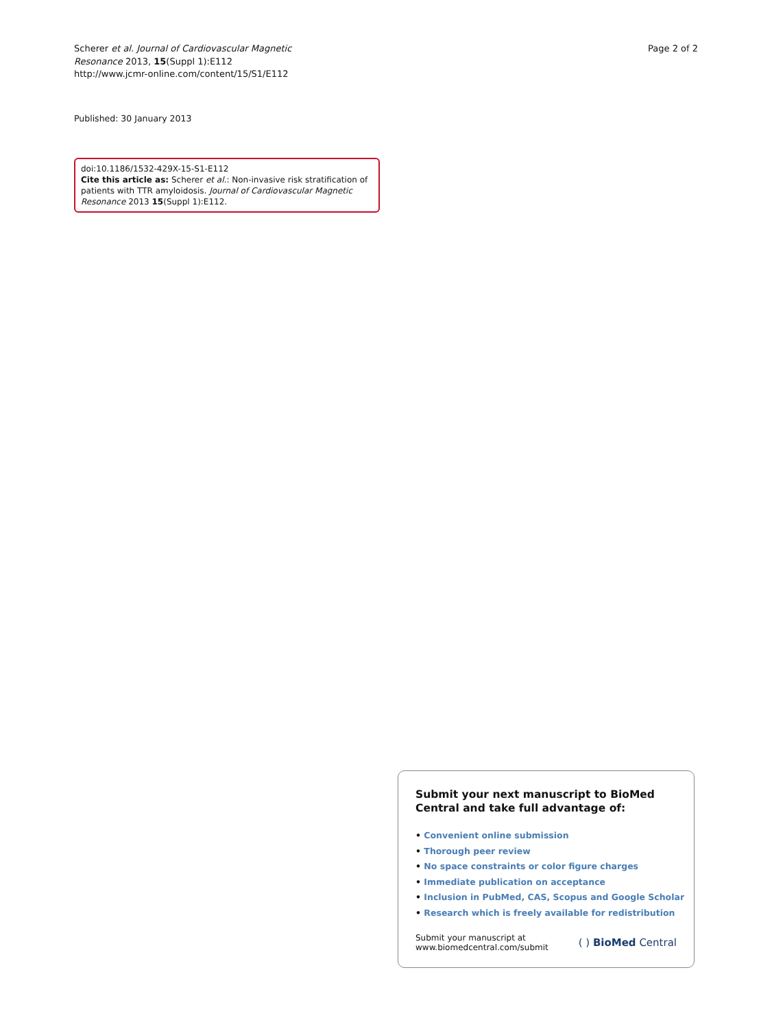Scherer et al. Journal of Cardiovascular Magnetic
Resonance 2013, 15(Suppl 1):E112
http://www.jcmr-online.com/content/15/S1/E112
Page 2 of 2
Published: 30 January 2013
doi:10.1186/1532-429X-15-S1-E112
Cite this article as: Scherer et al.: Non-invasive risk stratification of patients with TTR amyloidosis. Journal of Cardiovascular Magnetic Resonance 2013 15(Suppl 1):E112.
Submit your next manuscript to BioMed Central and take full advantage of:
• Convenient online submission
• Thorough peer review
• No space constraints or color figure charges
• Immediate publication on acceptance
• Inclusion in PubMed, CAS, Scopus and Google Scholar
• Research which is freely available for redistribution
Submit your manuscript at
www.biomedcentral.com/submit
( ) BioMed Central